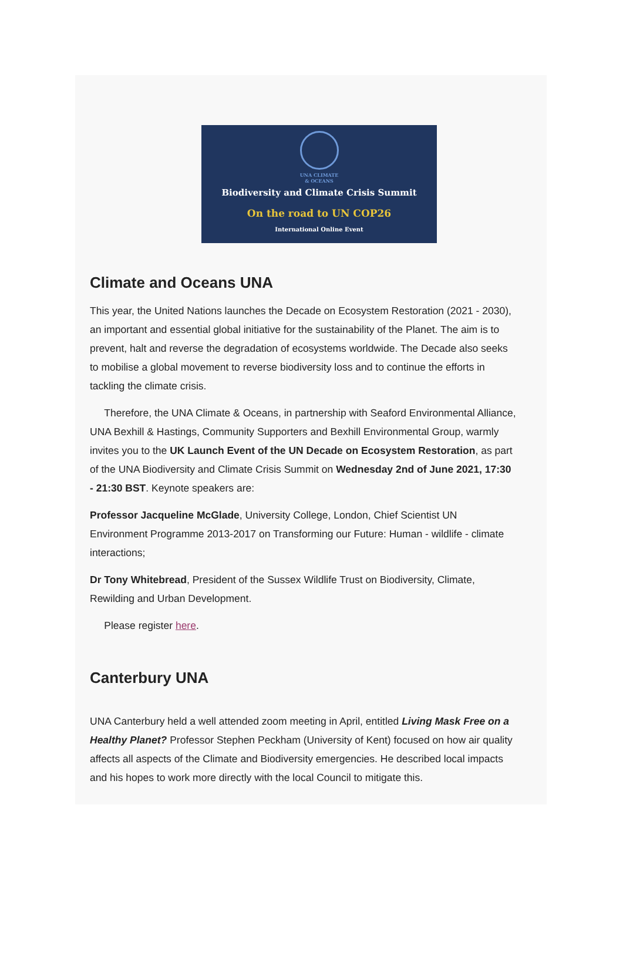UNA CLIMATE
& OCEANS
Biodiversity and Climate Crisis Summit
On the road to UN COP26
International Online Event
Climate and Oceans UNA
This year, the United Nations launches the Decade on Ecosystem Restoration (2021 - 2030), an important and essential global initiative for the sustainability of the Planet. The aim is to prevent, halt and reverse the degradation of ecosystems worldwide. The Decade also seeks to mobilise a global movement to reverse biodiversity loss and to continue the efforts in tackling the climate crisis.
Therefore, the UNA Climate & Oceans, in partnership with Seaford Environmental Alliance, UNA Bexhill & Hastings, Community Supporters and Bexhill Environmental Group, warmly invites you to the UK Launch Event of the UN Decade on Ecosystem Restoration, as part of the UNA Biodiversity and Climate Crisis Summit on Wednesday 2nd of June 2021, 17:30 - 21:30 BST. Keynote speakers are:
Professor Jacqueline McGlade, University College, London, Chief Scientist UN Environment Programme 2013-2017 on Transforming our Future: Human - wildlife - climate interactions;
Dr Tony Whitebread, President of the Sussex Wildlife Trust on Biodiversity, Climate, Rewilding and Urban Development.
Please register here.
Canterbury UNA
UNA Canterbury held a well attended zoom meeting in April, entitled Living Mask Free on a Healthy Planet? Professor Stephen Peckham (University of Kent) focused on how air quality affects all aspects of the Climate and Biodiversity emergencies. He described local impacts and his hopes to work more directly with the local Council to mitigate this.